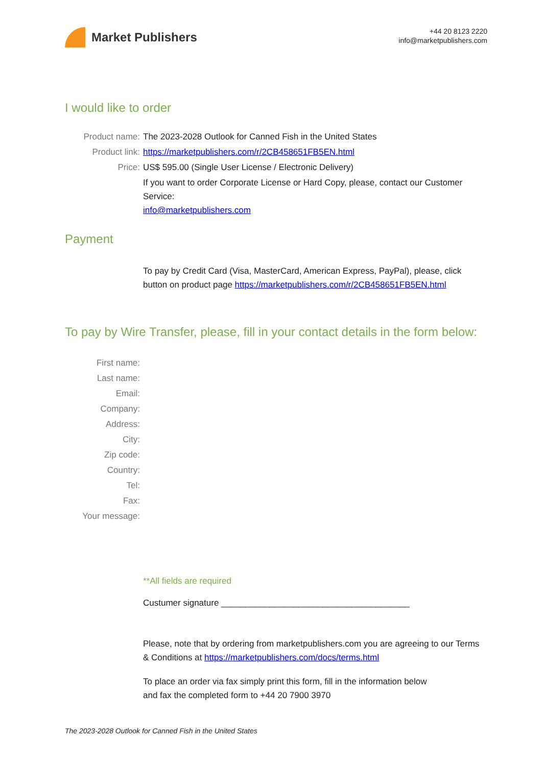Market Publishers
+44 20 8123 2220
info@marketpublishers.com
I would like to order
Product name: The 2023-2028 Outlook for Canned Fish in the United States
Product link: https://marketpublishers.com/r/2CB458651FB5EN.html
Price: US$ 595.00 (Single User License / Electronic Delivery)
If you want to order Corporate License or Hard Copy, please, contact our Customer Service:
info@marketpublishers.com
Payment
To pay by Credit Card (Visa, MasterCard, American Express, PayPal), please, click button on product page https://marketpublishers.com/r/2CB458651FB5EN.html
To pay by Wire Transfer, please, fill in your contact details in the form below:
First name:
Last name:
Email:
Company:
Address:
City:
Zip code:
Country:
Tel:
Fax:
Your message:
**All fields are required
Custumer signature _______________________________________
Please, note that by ordering from marketpublishers.com you are agreeing to our Terms & Conditions at https://marketpublishers.com/docs/terms.html
To place an order via fax simply print this form, fill in the information below
and fax the completed form to +44 20 7900 3970
The 2023-2028 Outlook for Canned Fish in the United States